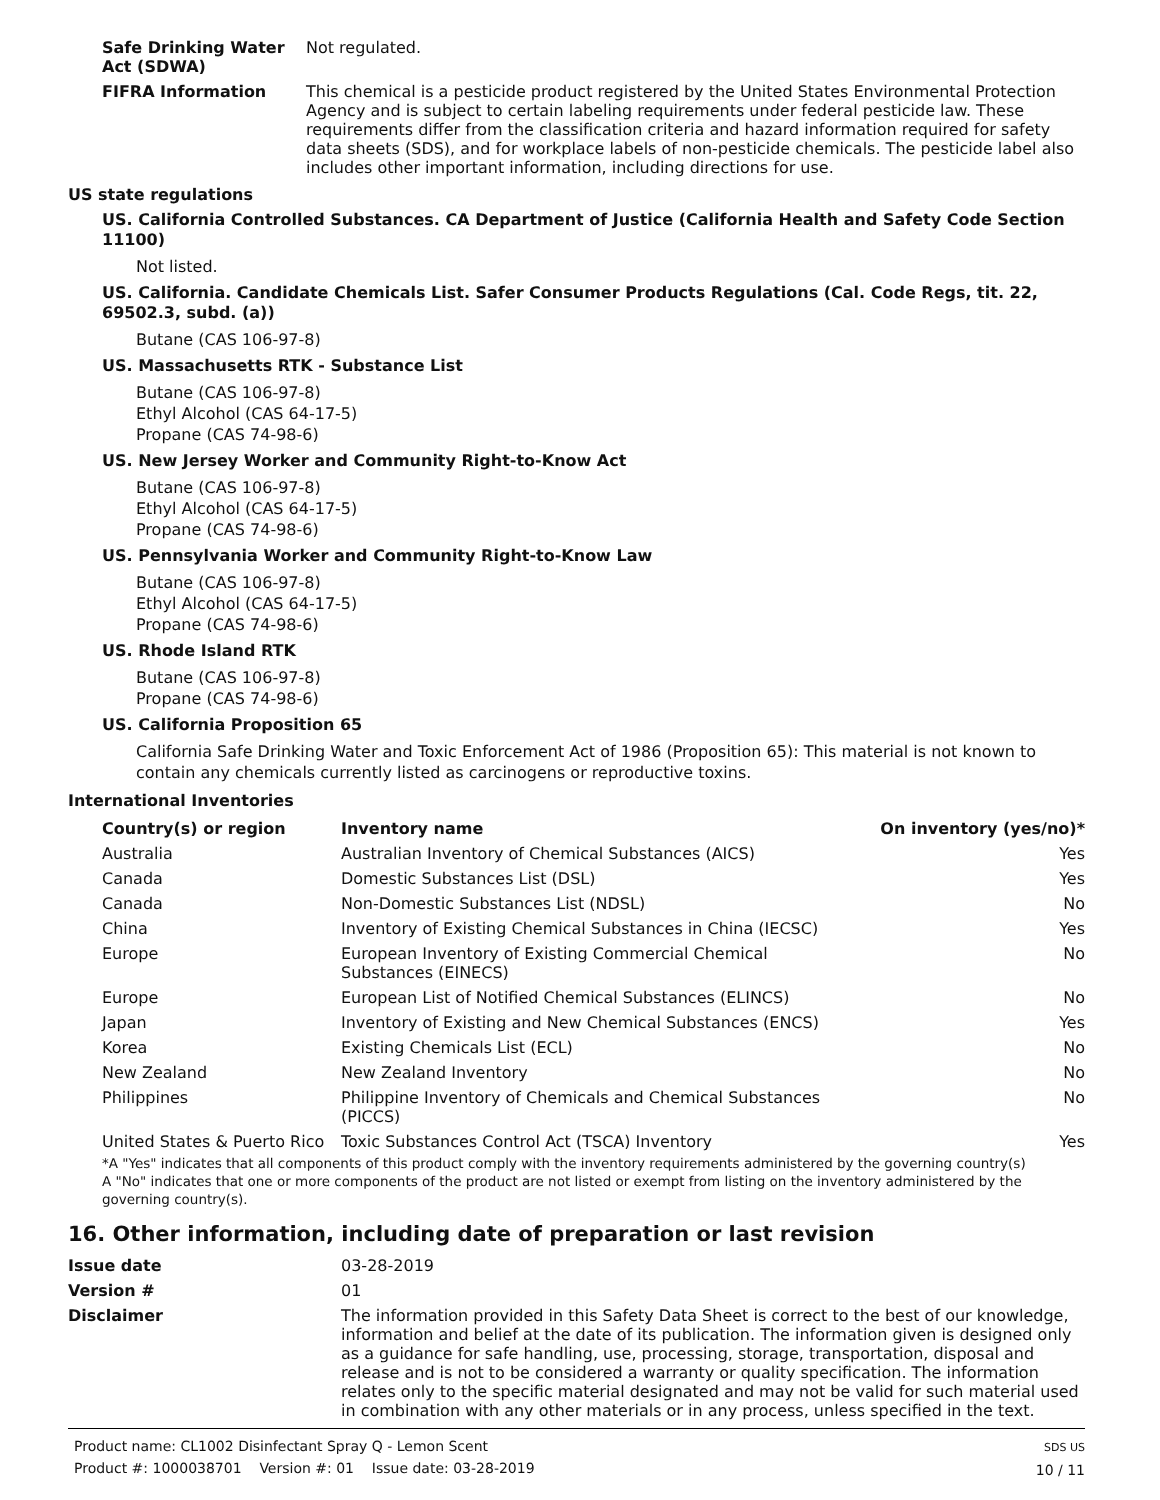Safe Drinking Water Act (SDWA)
Not regulated.
FIFRA Information This chemical is a pesticide product registered by the United States Environmental Protection Agency and is subject to certain labeling requirements under federal pesticide law. These requirements differ from the classification criteria and hazard information required for safety data sheets (SDS), and for workplace labels of non-pesticide chemicals. The pesticide label also includes other important information, including directions for use.
US state regulations
US. California Controlled Substances. CA Department of Justice (California Health and Safety Code Section 11100)
Not listed.
US. California. Candidate Chemicals List. Safer Consumer Products Regulations (Cal. Code Regs, tit. 22, 69502.3, subd. (a))
Butane (CAS 106-97-8)
US. Massachusetts RTK - Substance List
Butane (CAS 106-97-8)
Ethyl Alcohol (CAS 64-17-5)
Propane (CAS 74-98-6)
US. New Jersey Worker and Community Right-to-Know Act
Butane (CAS 106-97-8)
Ethyl Alcohol (CAS 64-17-5)
Propane (CAS 74-98-6)
US. Pennsylvania Worker and Community Right-to-Know Law
Butane (CAS 106-97-8)
Ethyl Alcohol (CAS 64-17-5)
Propane (CAS 74-98-6)
US. Rhode Island RTK
Butane (CAS 106-97-8)
Propane (CAS 74-98-6)
US. California Proposition 65
California Safe Drinking Water and Toxic Enforcement Act of 1986 (Proposition 65): This material is not known to contain any chemicals currently listed as carcinogens or reproductive toxins.
International Inventories
| Country(s) or region | Inventory name | On inventory (yes/no)* |
| --- | --- | --- |
| Australia | Australian Inventory of Chemical Substances (AICS) | Yes |
| Canada | Domestic Substances List (DSL) | Yes |
| Canada | Non-Domestic Substances List (NDSL) | No |
| China | Inventory of Existing Chemical Substances in China (IECSC) | Yes |
| Europe | European Inventory of Existing Commercial Chemical Substances (EINECS) | No |
| Europe | European List of Notified Chemical Substances (ELINCS) | No |
| Japan | Inventory of Existing and New Chemical Substances (ENCS) | Yes |
| Korea | Existing Chemicals List (ECL) | No |
| New Zealand | New Zealand Inventory | No |
| Philippines | Philippine Inventory of Chemicals and Chemical Substances (PICCS) | No |
| United States & Puerto Rico | Toxic Substances Control Act (TSCA) Inventory | Yes |
*A "Yes" indicates that all components of this product comply with the inventory requirements administered by the governing country(s)
A "No" indicates that one or more components of the product are not listed or exempt from listing on the inventory administered by the governing country(s).
16. Other information, including date of preparation or last revision
Issue date 03-28-2019
Version # 01
Disclaimer The information provided in this Safety Data Sheet is correct to the best of our knowledge, information and belief at the date of its publication. The information given is designed only as a guidance for safe handling, use, processing, storage, transportation, disposal and release and is not to be considered a warranty or quality specification. The information relates only to the specific material designated and may not be valid for such material used in combination with any other materials or in any process, unless specified in the text.
Product name: CL1002 Disinfectant Spray Q - Lemon Scent
Product #: 1000038701 Version #: 01 Issue date: 03-28-2019
SDS US
10 / 11